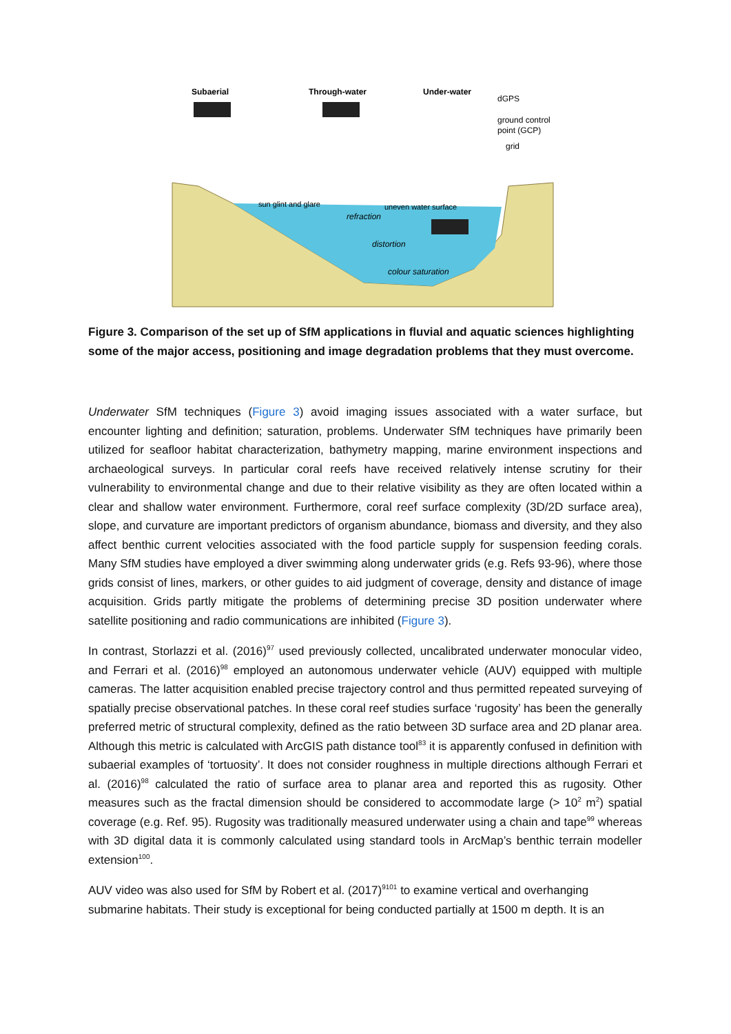Subaerial
Through-water
Under-water
dGPS
ground control
point (GCP)
grid
sun glint and glare
uneven water surface
refraction
distortion
colour saturation
Figure 3. Comparison of the set up of SfM applications in fluvial and aquatic sciences highlighting some of the major access, positioning and image degradation problems that they must overcome.
Underwater SfM techniques (Figure 3) avoid imaging issues associated with a water surface, but encounter lighting and definition; saturation, problems. Underwater SfM techniques have primarily been utilized for seafloor habitat characterization, bathymetry mapping, marine environment inspections and archaeological surveys. In particular coral reefs have received relatively intense scrutiny for their vulnerability to environmental change and due to their relative visibility as they are often located within a clear and shallow water environment. Furthermore, coral reef surface complexity (3D/2D surface area), slope, and curvature are important predictors of organism abundance, biomass and diversity, and they also affect benthic current velocities associated with the food particle supply for suspension feeding corals. Many SfM studies have employed a diver swimming along underwater grids (e.g. Refs 93-96), where those grids consist of lines, markers, or other guides to aid judgment of coverage, density and distance of image acquisition. Grids partly mitigate the problems of determining precise 3D position underwater where satellite positioning and radio communications are inhibited (Figure 3).
In contrast, Storlazzi et al. (2016)<sup>97</sup> used previously collected, uncalibrated underwater monocular video, and Ferrari et al. (2016)<sup>98</sup> employed an autonomous underwater vehicle (AUV) equipped with multiple cameras. The latter acquisition enabled precise trajectory control and thus permitted repeated surveying of spatially precise observational patches. In these coral reef studies surface ‘rugosity’ has been the generally preferred metric of structural complexity, defined as the ratio between 3D surface area and 2D planar area. Although this metric is calculated with ArcGIS path distance tool<sup>83</sup> it is apparently confused in definition with subaerial examples of ‘tortuosity’. It does not consider roughness in multiple directions although Ferrari et al. (2016)<sup>98</sup> calculated the ratio of surface area to planar area and reported this as rugosity. Other measures such as the fractal dimension should be considered to accommodate large (> 10<sup>2</sup> m<sup>2</sup>) spatial coverage (e.g. Ref. 95). Rugosity was traditionally measured underwater using a chain and tape<sup>99</sup> whereas with 3D digital data it is commonly calculated using standard tools in ArcMap’s benthic terrain modeller extension<sup>100</sup>.
AUV video was also used for SfM by Robert et al. (2017)<sup>9101</sup> to examine vertical and overhanging submarine habitats. Their study is exceptional for being conducted partially at 1500 m depth. It is an